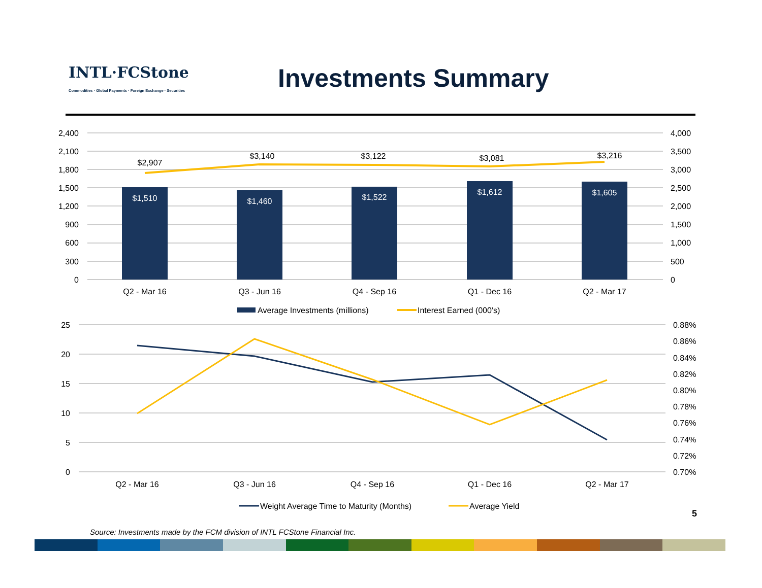INTL·FCStone
Commodities · Global Payments · Foreign Exchange · Securities
Investments Summary
$1,510
$1,460
$1,522
$1,612
$1,605
$2,907
$3,140
$3,122
$3,081
$3,216
2,400
2,100
1,800
1,500
1,200
900
600
300
0
4,000
3,500
3,000
2,500
2,000
1,500
1,000
500
0
Q2 - Mar 16
Q3 - Jun 16
Q4 - Sep 16
Q1 - Dec 16
Q2 - Mar 17
Average Investments (millions)
Interest Earned (000's)
25
20
15
10
5
0
0.88%
0.86%
0.84%
0.82%
0.80%
0.78%
0.76%
0.74%
0.72%
0.70%
Q2 - Mar 16
Q3 - Jun 16
Q4 - Sep 16
Q1 - Dec 16
Q2 - Mar 17
Weight Average Time to Maturity (Months)
Average Yield
5
Source: Investments made by the FCM division of INTL FCStone Financial Inc.